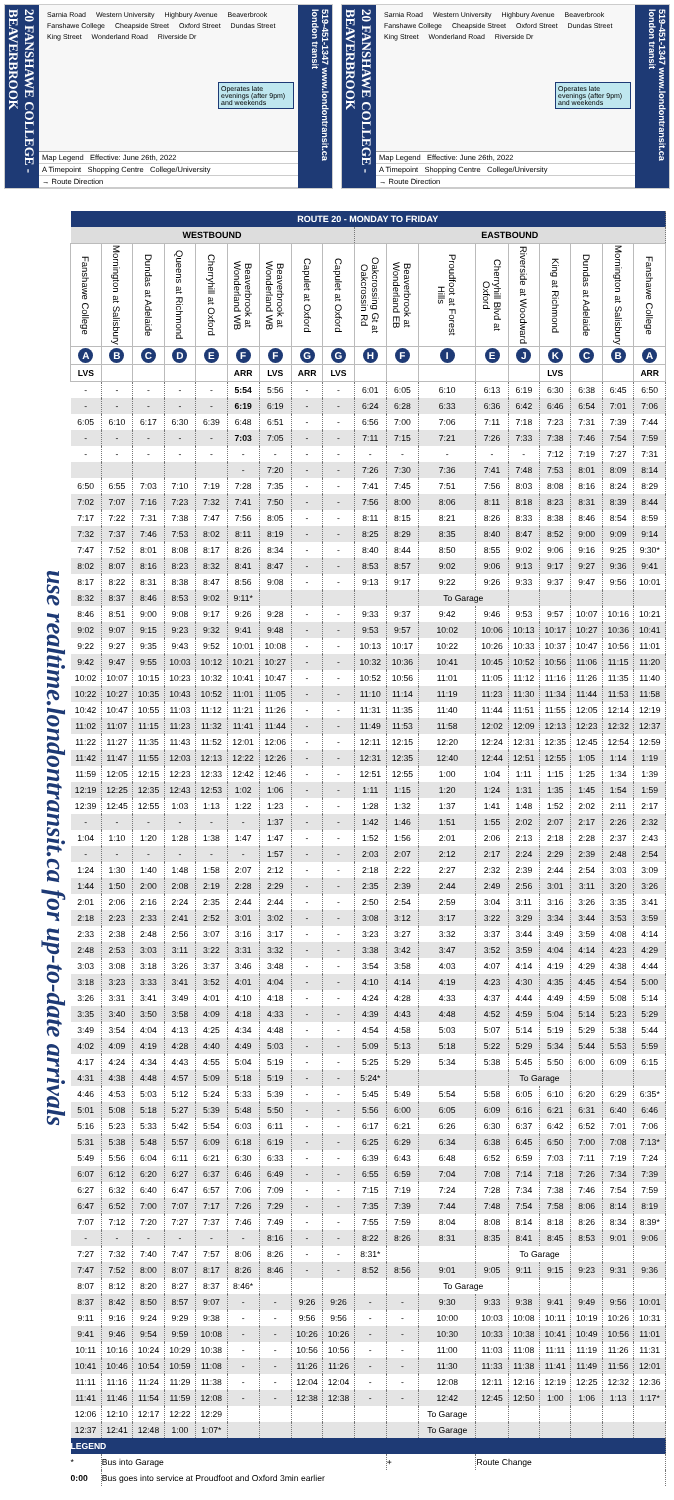20 FANSHAWE COLLEGE - BEAVERBROOK
Sarnia Road Western University Highbury Avenue Beaverbrook Fanshawe College Cheapside Street Oxford Street Dundas Street King Street Wonderland Road Riverside Dr
Operates late evenings (after 9pm) and weekends
Map Legend Effective: June 26th, 2022
A Timepoint Shopping Centre College/University
→ Route Direction
519-451-1347 www.londontransit.ca london transit
20 FANSHAWE COLLEGE - BEAVERBROOK
Sarnia Road Western University Highbury Avenue Beaverbrook Fanshawe College Cheapside Street Oxford Street Dundas Street King Street Wonderland Road Riverside Dr
Operates late evenings (after 9pm) and weekends
Map Legend Effective: June 26th, 2022
A Timepoint Shopping Centre College/University
→ Route Direction
519-451-1347 www.londontransit.ca london transit
use realtime.londontransit.ca for up-to-date arrivals
| ROUTE 20 - MONDAY TO FRIDAY | | | | | | | | | | | | | | | | | |
| --- | --- | --- | --- | --- | --- | --- | --- | --- | --- | --- | --- | --- | --- | --- | --- | --- | --- |
| WESTBOUND | | | | | | | | | EASTBOUND | | | | | | | | |
| Fanshawe College | Mornington at Salisbury | Dundas at Adelaide | Queens at Richmond | Cherryhill at Oxford | Beaverbrook at Wonderland WB | Beaverbrook at Wonderland WB | Capulet at Oxford | Capulet at Oxford | Oakcrossing Gt at Oakcrossin Rd | Beaverbrook at Wonderland EB | Proudfoot at Forest Hills | Cherryhill Blvd at Oxford | Riverside at Woodward | King at Richmond | Dundas at Adelaide | Mornington at Salisbury | Fanshawe College |
| A | B | C | D | E | F | F | G | G | H | F | I | E | J | K | C | B | A |
| LVS | | | | | ARR | LVS | ARR | LVS | | | | | | LVS | | | ARR |
| - | - | - | - | - | 5:54 | 5:56 | - | - | 6:01 | 6:05 | 6:10 | 6:13 | 6:19 | 6:30 | 6:38 | 6:45 | 6:50 |
| - | - | - | - | - | 6:19 | 6:19 | - | - | 6:24 | 6:28 | 6:33 | 6:36 | 6:42 | 6:46 | 6:54 | 7:01 | 7:06 |
| 6:05 | 6:10 | 6:17 | 6:30 | 6:39 | 6:48 | 6:51 | - | - | 6:56 | 7:00 | 7:06 | 7:11 | 7:18 | 7:23 | 7:31 | 7:39 | 7:44 |
| - | - | - | - | - | 7:03 | 7:05 | - | - | 7:11 | 7:15 | 7:21 | 7:26 | 7:33 | 7:38 | 7:46 | 7:54 | 7:59 |
| - | - | - | - | - | - | - | - | - | - | - | - | - | - | 7:12 | 7:19 | 7:27 | 7:31 |
| | | | | | - | 7:20 | - | - | 7:26 | 7:30 | 7:36 | 7:41 | 7:48 | 7:53 | 8:01 | 8:09 | 8:14 |
| 6:50 | 6:55 | 7:03 | 7:10 | 7:19 | 7:28 | 7:35 | - | - | 7:41 | 7:45 | 7:51 | 7:56 | 8:03 | 8:08 | 8:16 | 8:24 | 8:29 |
| 7:02 | 7:07 | 7:16 | 7:23 | 7:32 | 7:41 | 7:50 | - | - | 7:56 | 8:00 | 8:06 | 8:11 | 8:18 | 8:23 | 8:31 | 8:39 | 8:44 |
| 7:17 | 7:22 | 7:31 | 7:38 | 7:47 | 7:56 | 8:05 | - | - | 8:11 | 8:15 | 8:21 | 8:26 | 8:33 | 8:38 | 8:46 | 8:54 | 8:59 |
| 7:32 | 7:37 | 7:46 | 7:53 | 8:02 | 8:11 | 8:19 | - | - | 8:25 | 8:29 | 8:35 | 8:40 | 8:47 | 8:52 | 9:00 | 9:09 | 9:14 |
| 7:47 | 7:52 | 8:01 | 8:08 | 8:17 | 8:26 | 8:34 | - | - | 8:40 | 8:44 | 8:50 | 8:55 | 9:02 | 9:06 | 9:16 | 9:25 | 9:30* |
| 8:02 | 8:07 | 8:16 | 8:23 | 8:32 | 8:41 | 8:47 | - | - | 8:53 | 8:57 | 9:02 | 9:06 | 9:13 | 9:17 | 9:27 | 9:36 | 9:41 |
| 8:17 | 8:22 | 8:31 | 8:38 | 8:47 | 8:56 | 9:08 | - | - | 9:13 | 9:17 | 9:22 | 9:26 | 9:33 | 9:37 | 9:47 | 9:56 | 10:01 |
| 8:32 | 8:37 | 8:46 | 8:53 | 9:02 | 9:11* | | | | | | To Garage | | | | | | |
| 8:46 | 8:51 | 9:00 | 9:08 | 9:17 | 9:26 | 9:28 | - | - | 9:33 | 9:37 | 9:42 | 9:46 | 9:53 | 9:57 | 10:07 | 10:16 | 10:21 |
| 9:02 | 9:07 | 9:15 | 9:23 | 9:32 | 9:41 | 9:48 | - | - | 9:53 | 9:57 | 10:02 | 10:06 | 10:13 | 10:17 | 10:27 | 10:36 | 10:41 |
| 9:22 | 9:27 | 9:35 | 9:43 | 9:52 | 10:01 | 10:08 | - | - | 10:13 | 10:17 | 10:22 | 10:26 | 10:33 | 10:37 | 10:47 | 10:56 | 11:01 |
| 9:42 | 9:47 | 9:55 | 10:03 | 10:12 | 10:21 | 10:27 | - | - | 10:32 | 10:36 | 10:41 | 10:45 | 10:52 | 10:56 | 11:06 | 11:15 | 11:20 |
| 10:02 | 10:07 | 10:15 | 10:23 | 10:32 | 10:41 | 10:47 | - | - | 10:52 | 10:56 | 11:01 | 11:05 | 11:12 | 11:16 | 11:26 | 11:35 | 11:40 |
| 10:22 | 10:27 | 10:35 | 10:43 | 10:52 | 11:01 | 11:05 | - | - | 11:10 | 11:14 | 11:19 | 11:23 | 11:30 | 11:34 | 11:44 | 11:53 | 11:58 |
| 10:42 | 10:47 | 10:55 | 11:03 | 11:12 | 11:21 | 11:26 | - | - | 11:31 | 11:35 | 11:40 | 11:44 | 11:51 | 11:55 | 12:05 | 12:14 | 12:19 |
| 11:02 | 11:07 | 11:15 | 11:23 | 11:32 | 11:41 | 11:44 | - | - | 11:49 | 11:53 | 11:58 | 12:02 | 12:09 | 12:13 | 12:23 | 12:32 | 12:37 |
| 11:22 | 11:27 | 11:35 | 11:43 | 11:52 | 12:01 | 12:06 | - | - | 12:11 | 12:15 | 12:20 | 12:24 | 12:31 | 12:35 | 12:45 | 12:54 | 12:59 |
| 11:42 | 11:47 | 11:55 | 12:03 | 12:13 | 12:22 | 12:26 | - | - | 12:31 | 12:35 | 12:40 | 12:44 | 12:51 | 12:55 | 1:05 | 1:14 | 1:19 |
| 11:59 | 12:05 | 12:15 | 12:23 | 12:33 | 12:42 | 12:46 | - | - | 12:51 | 12:55 | 1:00 | 1:04 | 1:11 | 1:15 | 1:25 | 1:34 | 1:39 |
| 12:19 | 12:25 | 12:35 | 12:43 | 12:53 | 1:02 | 1:06 | - | - | 1:11 | 1:15 | 1:20 | 1:24 | 1:31 | 1:35 | 1:45 | 1:54 | 1:59 |
| 12:39 | 12:45 | 12:55 | 1:03 | 1:13 | 1:22 | 1:23 | - | - | 1:28 | 1:32 | 1:37 | 1:41 | 1:48 | 1:52 | 2:02 | 2:11 | 2:17 |
| - | - | - | - | - | - | 1:37 | - | - | 1:42 | 1:46 | 1:51 | 1:55 | 2:02 | 2:07 | 2:17 | 2:26 | 2:32 |
| 1:04 | 1:10 | 1:20 | 1:28 | 1:38 | 1:47 | 1:47 | - | - | 1:52 | 1:56 | 2:01 | 2:06 | 2:13 | 2:18 | 2:28 | 2:37 | 2:43 |
| - | - | - | - | - | - | 1:57 | - | - | 2:03 | 2:07 | 2:12 | 2:17 | 2:24 | 2:29 | 2:39 | 2:48 | 2:54 |
| 1:24 | 1:30 | 1:40 | 1:48 | 1:58 | 2:07 | 2:12 | - | - | 2:18 | 2:22 | 2:27 | 2:32 | 2:39 | 2:44 | 2:54 | 3:03 | 3:09 |
| 1:44 | 1:50 | 2:00 | 2:08 | 2:19 | 2:28 | 2:29 | - | - | 2:35 | 2:39 | 2:44 | 2:49 | 2:56 | 3:01 | 3:11 | 3:20 | 3:26 |
| 2:01 | 2:06 | 2:16 | 2:24 | 2:35 | 2:44 | 2:44 | - | - | 2:50 | 2:54 | 2:59 | 3:04 | 3:11 | 3:16 | 3:26 | 3:35 | 3:41 |
| 2:18 | 2:23 | 2:33 | 2:41 | 2:52 | 3:01 | 3:02 | - | - | 3:08 | 3:12 | 3:17 | 3:22 | 3:29 | 3:34 | 3:44 | 3:53 | 3:59 |
| 2:33 | 2:38 | 2:48 | 2:56 | 3:07 | 3:16 | 3:17 | - | - | 3:23 | 3:27 | 3:32 | 3:37 | 3:44 | 3:49 | 3:59 | 4:08 | 4:14 |
| 2:48 | 2:53 | 3:03 | 3:11 | 3:22 | 3:31 | 3:32 | - | - | 3:38 | 3:42 | 3:47 | 3:52 | 3:59 | 4:04 | 4:14 | 4:23 | 4:29 |
| 3:03 | 3:08 | 3:18 | 3:26 | 3:37 | 3:46 | 3:48 | - | - | 3:54 | 3:58 | 4:03 | 4:07 | 4:14 | 4:19 | 4:29 | 4:38 | 4:44 |
| 3:18 | 3:23 | 3:33 | 3:41 | 3:52 | 4:01 | 4:04 | - | - | 4:10 | 4:14 | 4:19 | 4:23 | 4:30 | 4:35 | 4:45 | 4:54 | 5:00 |
| 3:26 | 3:31 | 3:41 | 3:49 | 4:01 | 4:10 | 4:18 | - | - | 4:24 | 4:28 | 4:33 | 4:37 | 4:44 | 4:49 | 4:59 | 5:08 | 5:14 |
| 3:35 | 3:40 | 3:50 | 3:58 | 4:09 | 4:18 | 4:33 | - | - | 4:39 | 4:43 | 4:48 | 4:52 | 4:59 | 5:04 | 5:14 | 5:23 | 5:29 |
| 3:49 | 3:54 | 4:04 | 4:13 | 4:25 | 4:34 | 4:48 | - | - | 4:54 | 4:58 | 5:03 | 5:07 | 5:14 | 5:19 | 5:29 | 5:38 | 5:44 |
| 4:02 | 4:09 | 4:19 | 4:28 | 4:40 | 4:49 | 5:03 | - | - | 5:09 | 5:13 | 5:18 | 5:22 | 5:29 | 5:34 | 5:44 | 5:53 | 5:59 |
| 4:17 | 4:24 | 4:34 | 4:43 | 4:55 | 5:04 | 5:19 | - | - | 5:25 | 5:29 | 5:34 | 5:38 | 5:45 | 5:50 | 6:00 | 6:09 | 6:15 |
| 4:31 | 4:38 | 4:48 | 4:57 | 5:09 | 5:18 | 5:19 | - | - | 5:24* | | | | To Garage | | | | |
| 4:46 | 4:53 | 5:03 | 5:12 | 5:24 | 5:33 | 5:39 | - | - | 5:45 | 5:49 | 5:54 | 5:58 | 6:05 | 6:10 | 6:20 | 6:29 | 6:35* |
| 5:01 | 5:08 | 5:18 | 5:27 | 5:39 | 5:48 | 5:50 | - | - | 5:56 | 6:00 | 6:05 | 6:09 | 6:16 | 6:21 | 6:31 | 6:40 | 6:46 |
| 5:16 | 5:23 | 5:33 | 5:42 | 5:54 | 6:03 | 6:11 | - | - | 6:17 | 6:21 | 6:26 | 6:30 | 6:37 | 6:42 | 6:52 | 7:01 | 7:06 |
| 5:31 | 5:38 | 5:48 | 5:57 | 6:09 | 6:18 | 6:19 | - | - | 6:25 | 6:29 | 6:34 | 6:38 | 6:45 | 6:50 | 7:00 | 7:08 | 7:13* |
| 5:49 | 5:56 | 6:04 | 6:11 | 6:21 | 6:30 | 6:33 | - | - | 6:39 | 6:43 | 6:48 | 6:52 | 6:59 | 7:03 | 7:11 | 7:19 | 7:24 |
| 6:07 | 6:12 | 6:20 | 6:27 | 6:37 | 6:46 | 6:49 | - | - | 6:55 | 6:59 | 7:04 | 7:08 | 7:14 | 7:18 | 7:26 | 7:34 | 7:39 |
| 6:27 | 6:32 | 6:40 | 6:47 | 6:57 | 7:06 | 7:09 | - | - | 7:15 | 7:19 | 7:24 | 7:28 | 7:34 | 7:38 | 7:46 | 7:54 | 7:59 |
| 6:47 | 6:52 | 7:00 | 7:07 | 7:17 | 7:26 | 7:29 | - | - | 7:35 | 7:39 | 7:44 | 7:48 | 7:54 | 7:58 | 8:06 | 8:14 | 8:19 |
| 7:07 | 7:12 | 7:20 | 7:27 | 7:37 | 7:46 | 7:49 | - | - | 7:55 | 7:59 | 8:04 | 8:08 | 8:14 | 8:18 | 8:26 | 8:34 | 8:39* |
| - | - | - | - | - | - | 8:16 | - | - | 8:22 | 8:26 | 8:31 | 8:35 | 8:41 | 8:45 | 8:53 | 9:01 | 9:06 |
| 7:27 | 7:32 | 7:40 | 7:47 | 7:57 | 8:06 | 8:26 | - | - | 8:31* | | | | To Garage | | | | |
| 7:47 | 7:52 | 8:00 | 8:07 | 8:17 | 8:26 | 8:46 | - | - | 8:52 | 8:56 | 9:01 | 9:05 | 9:11 | 9:15 | 9:23 | 9:31 | 9:36 |
| 8:07 | 8:12 | 8:20 | 8:27 | 8:37 | 8:46* | | | | | | To Garage | | | | | | |
| 8:37 | 8:42 | 8:50 | 8:57 | 9:07 | - | - | 9:26 | 9:26 | - | - | 9:30 | 9:33 | 9:38 | 9:41 | 9:49 | 9:56 | 10:01 |
| 9:11 | 9:16 | 9:24 | 9:29 | 9:38 | - | - | 9:56 | 9:56 | - | - | 10:00 | 10:03 | 10:08 | 10:11 | 10:19 | 10:26 | 10:31 |
| 9:41 | 9:46 | 9:54 | 9:59 | 10:08 | - | - | 10:26 | 10:26 | - | - | 10:30 | 10:33 | 10:38 | 10:41 | 10:49 | 10:56 | 11:01 |
| 10:11 | 10:16 | 10:24 | 10:29 | 10:38 | - | - | 10:56 | 10:56 | - | - | 11:00 | 11:03 | 11:08 | 11:11 | 11:19 | 11:26 | 11:31 |
| 10:41 | 10:46 | 10:54 | 10:59 | 11:08 | - | - | 11:26 | 11:26 | - | - | 11:30 | 11:33 | 11:38 | 11:41 | 11:49 | 11:56 | 12:01 |
| 11:11 | 11:16 | 11:24 | 11:29 | 11:38 | - | - | 12:04 | 12:04 | - | - | 12:08 | 12:11 | 12:16 | 12:19 | 12:25 | 12:32 | 12:36 |
| 11:41 | 11:46 | 11:54 | 11:59 | 12:08 | - | - | 12:38 | 12:38 | - | - | 12:42 | 12:45 | 12:50 | 1:00 | 1:06 | 1:13 | 1:17* |
| 12:06 | 12:10 | 12:17 | 12:22 | 12:29 | | | | | | | To Garage | | | | | | |
| 12:37 | 12:41 | 12:48 | 1:00 | 1:07* | | | | | | | To Garage | | | | | | |
| LEGEND | | | | | | | | | | | | | | | | | |
| * | Bus into Garage | | | | | | | | | + | | Route Change | | | | | |
| 0:00 | Bus goes into service at Proudfoot and Oxford 3min earlier | | | | | | | | | | | | | | | | |